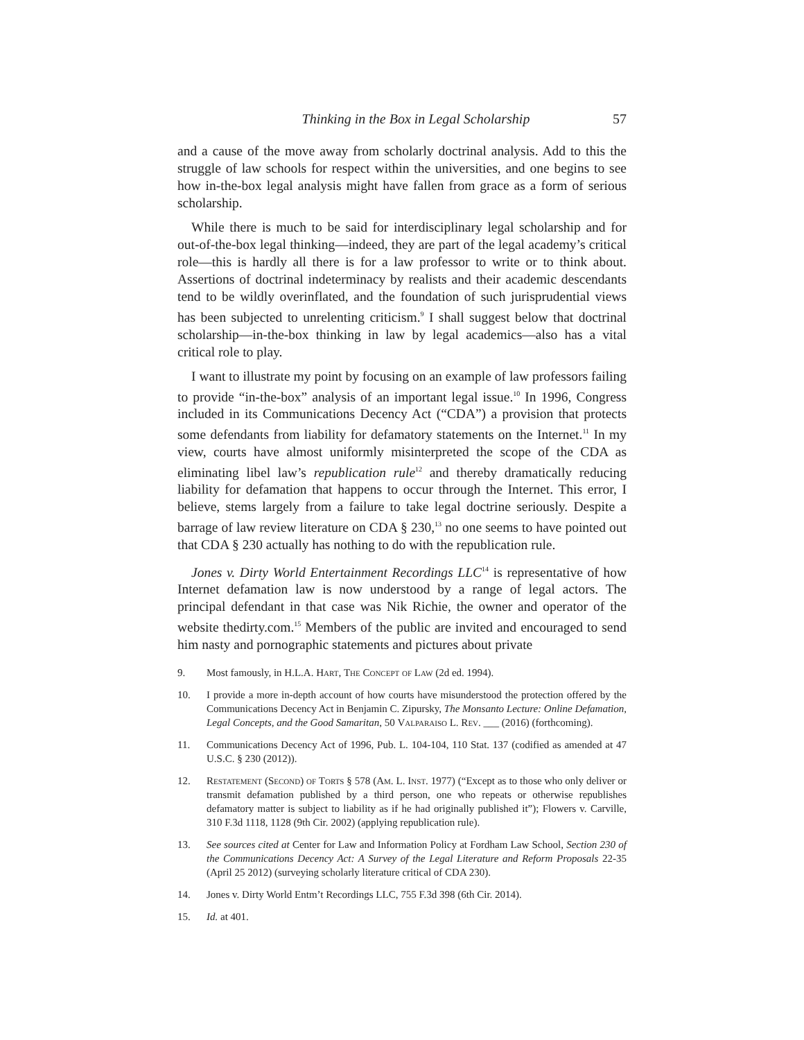Thinking in the Box in Legal Scholarship 57
and a cause of the move away from scholarly doctrinal analysis. Add to this the struggle of law schools for respect within the universities, and one begins to see how in-the-box legal analysis might have fallen from grace as a form of serious scholarship.
While there is much to be said for interdisciplinary legal scholarship and for out-of-the-box legal thinking—indeed, they are part of the legal academy’s critical role—this is hardly all there is for a law professor to write or to think about. Assertions of doctrinal indeterminacy by realists and their academic descendants tend to be wildly overinflated, and the foundation of such jurisprudential views has been subjected to unrelenting criticism.<sup>9</sup> I shall suggest below that doctrinal scholarship—in-the-box thinking in law by legal academics—also has a vital critical role to play.
I want to illustrate my point by focusing on an example of law professors failing to provide “in-the-box” analysis of an important legal issue.<sup>10</sup> In 1996, Congress included in its Communications Decency Act (“CDA”) a provision that protects some defendants from liability for defamatory statements on the Internet.<sup>11</sup> In my view, courts have almost uniformly misinterpreted the scope of the CDA as eliminating libel law’s republication rule<sup>12</sup> and thereby dramatically reducing liability for defamation that happens to occur through the Internet. This error, I believe, stems largely from a failure to take legal doctrine seriously. Despite a barrage of law review literature on CDA § 230,<sup>13</sup> no one seems to have pointed out that CDA § 230 actually has nothing to do with the republication rule.
Jones v. Dirty World Entertainment Recordings LLC<sup>14</sup> is representative of how Internet defamation law is now understood by a range of legal actors. The principal defendant in that case was Nik Richie, the owner and operator of the website thedirty.com.<sup>15</sup> Members of the public are invited and encouraged to send him nasty and pornographic statements and pictures about private
9. Most famously, in H.L.A. Hart, The Concept of Law (2d ed. 1994).
10. I provide a more in-depth account of how courts have misunderstood the protection offered by the Communications Decency Act in Benjamin C. Zipursky, The Monsanto Lecture: Online Defamation, Legal Concepts, and the Good Samaritan, 50 Valparaiso L. Rev. ___ (2016) (forthcoming).
11. Communications Decency Act of 1996, Pub. L. 104-104, 110 Stat. 137 (codified as amended at 47 U.S.C. § 230 (2012)).
12. Restatement (Second) of Torts § 578 (Am. L. Inst. 1977) (“Except as to those who only deliver or transmit defamation published by a third person, one who repeats or otherwise republishes defamatory matter is subject to liability as if he had originally published it”); Flowers v. Carville, 310 F.3d 1118, 1128 (9th Cir. 2002) (applying republication rule).
13. See sources cited at Center for Law and Information Policy at Fordham Law School, Section 230 of the Communications Decency Act: A Survey of the Legal Literature and Reform Proposals 22-35 (April 25 2012) (surveying scholarly literature critical of CDA 230).
14. Jones v. Dirty World Entm’t Recordings LLC, 755 F.3d 398 (6th Cir. 2014).
15. Id. at 401.